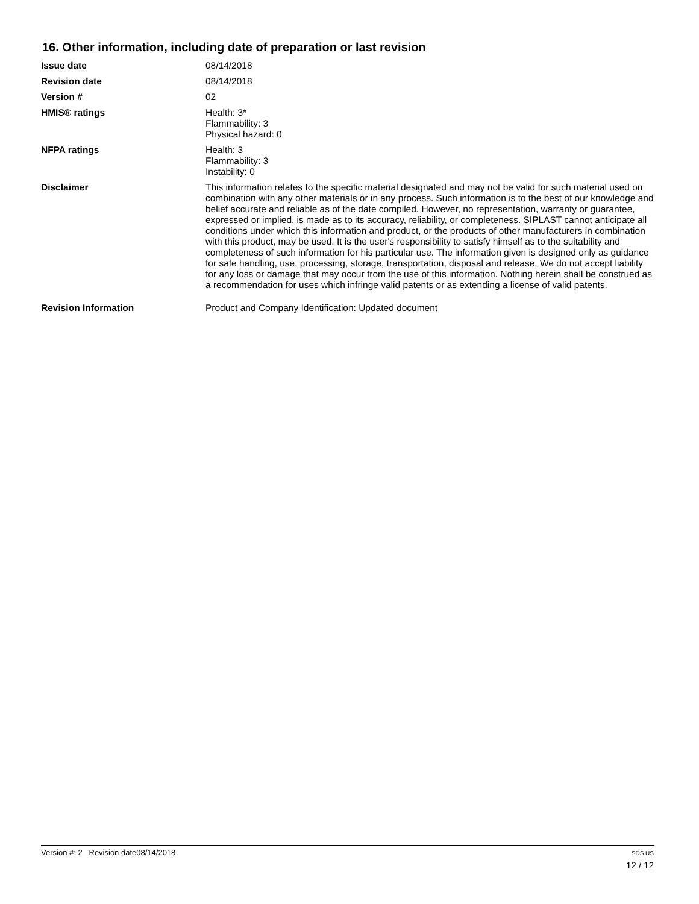16. Other information, including date of preparation or last revision
Issue date 08/14/2018
Revision date 08/14/2018
Version # 02
HMIS® ratings Health: 3*
Flammability: 3
Physical hazard: 0
NFPA ratings Health: 3
Flammability: 3
Instability: 0
Disclaimer This information relates to the specific material designated and may not be valid for such material used on combination with any other materials or in any process. Such information is to the best of our knowledge and belief accurate and reliable as of the date compiled. However, no representation, warranty or guarantee, expressed or implied, is made as to its accuracy, reliability, or completeness. SIPLAST cannot anticipate all conditions under which this information and product, or the products of other manufacturers in combination with this product, may be used. It is the user's responsibility to satisfy himself as to the suitability and completeness of such information for his particular use. The information given is designed only as guidance for safe handling, use, processing, storage, transportation, disposal and release. We do not accept liability for any loss or damage that may occur from the use of this information. Nothing herein shall be construed as a recommendation for uses which infringe valid patents or as extending a license of valid patents.
Revision Information Product and Company Identification: Updated document
Version #: 2 Revision date08/14/2018
SDS US
12 / 12